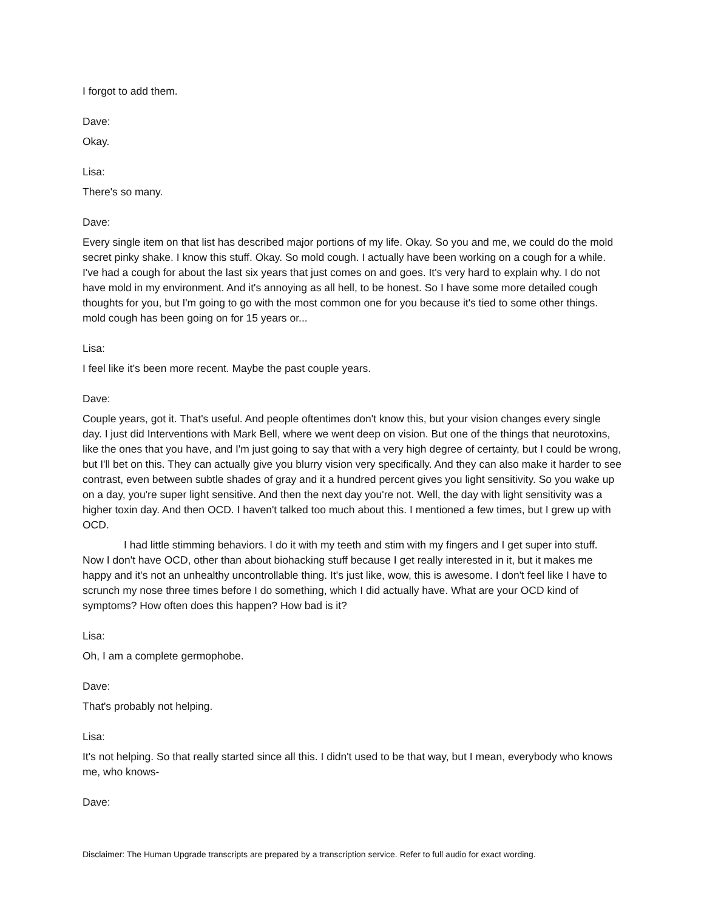I forgot to add them.
Dave:
Okay.
Lisa:
There's so many.
Dave:
Every single item on that list has described major portions of my life. Okay. So you and me, we could do the mold secret pinky shake. I know this stuff. Okay. So mold cough. I actually have been working on a cough for a while. I've had a cough for about the last six years that just comes on and goes. It's very hard to explain why. I do not have mold in my environment. And it's annoying as all hell, to be honest. So I have some more detailed cough thoughts for you, but I'm going to go with the most common one for you because it's tied to some other things. mold cough has been going on for 15 years or...
Lisa:
I feel like it's been more recent. Maybe the past couple years.
Dave:
Couple years, got it. That's useful. And people oftentimes don't know this, but your vision changes every single day. I just did Interventions with Mark Bell, where we went deep on vision. But one of the things that neurotoxins, like the ones that you have, and I'm just going to say that with a very high degree of certainty, but I could be wrong, but I'll bet on this. They can actually give you blurry vision very specifically. And they can also make it harder to see contrast, even between subtle shades of gray and it a hundred percent gives you light sensitivity. So you wake up on a day, you're super light sensitive. And then the next day you're not. Well, the day with light sensitivity was a higher toxin day. And then OCD. I haven't talked too much about this. I mentioned a few times, but I grew up with OCD.
I had little stimming behaviors. I do it with my teeth and stim with my fingers and I get super into stuff. Now I don't have OCD, other than about biohacking stuff because I get really interested in it, but it makes me happy and it's not an unhealthy uncontrollable thing. It's just like, wow, this is awesome. I don't feel like I have to scrunch my nose three times before I do something, which I did actually have. What are your OCD kind of symptoms? How often does this happen? How bad is it?
Lisa:
Oh, I am a complete germophobe.
Dave:
That's probably not helping.
Lisa:
It's not helping. So that really started since all this. I didn't used to be that way, but I mean, everybody who knows me, who knows-
Dave:
Disclaimer: The Human Upgrade transcripts are prepared by a transcription service. Refer to full audio for exact wording.